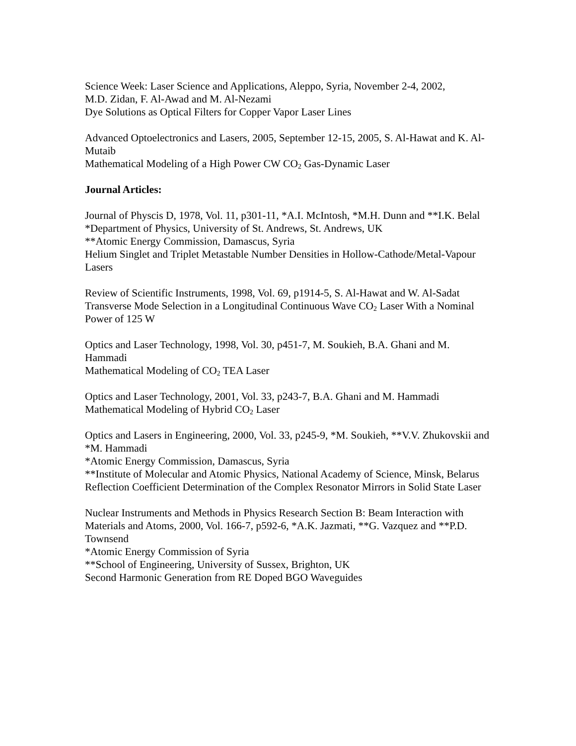Science Week: Laser Science and Applications, Aleppo, Syria, November 2-4, 2002,
M.D. Zidan, F. Al-Awad and M. Al-Nezami
Dye Solutions as Optical Filters for Copper Vapor Laser Lines
Advanced Optoelectronics and Lasers, 2005, September 12-15, 2005, S. Al-Hawat and K. Al-Mutaib
Mathematical Modeling of a High Power CW CO<sub>2</sub> Gas-Dynamic Laser
Journal Articles:
Journal of Physcis D, 1978, Vol. 11, p301-11, *A.I. McIntosh, *M.H. Dunn and **I.K. Belal
*Department of Physics, University of St. Andrews, St. Andrews, UK
**Atomic Energy Commission, Damascus, Syria
Helium Singlet and Triplet Metastable Number Densities in Hollow-Cathode/Metal-Vapour Lasers
Review of Scientific Instruments, 1998, Vol. 69, p1914-5, S. Al-Hawat and W. Al-Sadat
Transverse Mode Selection in a Longitudinal Continuous Wave CO<sub>2</sub> Laser With a Nominal Power of 125 W
Optics and Laser Technology, 1998, Vol. 30, p451-7, M. Soukieh, B.A. Ghani and M. Hammadi
Mathematical Modeling of CO<sub>2</sub> TEA Laser
Optics and Laser Technology, 2001, Vol. 33, p243-7, B.A. Ghani and M. Hammadi
Mathematical Modeling of Hybrid CO<sub>2</sub> Laser
Optics and Lasers in Engineering, 2000, Vol. 33, p245-9, *M. Soukieh, **V.V. Zhukovskii and *M. Hammadi
*Atomic Energy Commission, Damascus, Syria
**Institute of Molecular and Atomic Physics, National Academy of Science, Minsk, Belarus
Reflection Coefficient Determination of the Complex Resonator Mirrors in Solid State Laser
Nuclear Instruments and Methods in Physics Research Section B: Beam Interaction with Materials and Atoms, 2000, Vol. 166-7, p592-6, *A.K. Jazmati, **G. Vazquez and **P.D. Townsend
*Atomic Energy Commission of Syria
**School of Engineering, University of Sussex, Brighton, UK
Second Harmonic Generation from RE Doped BGO Waveguides